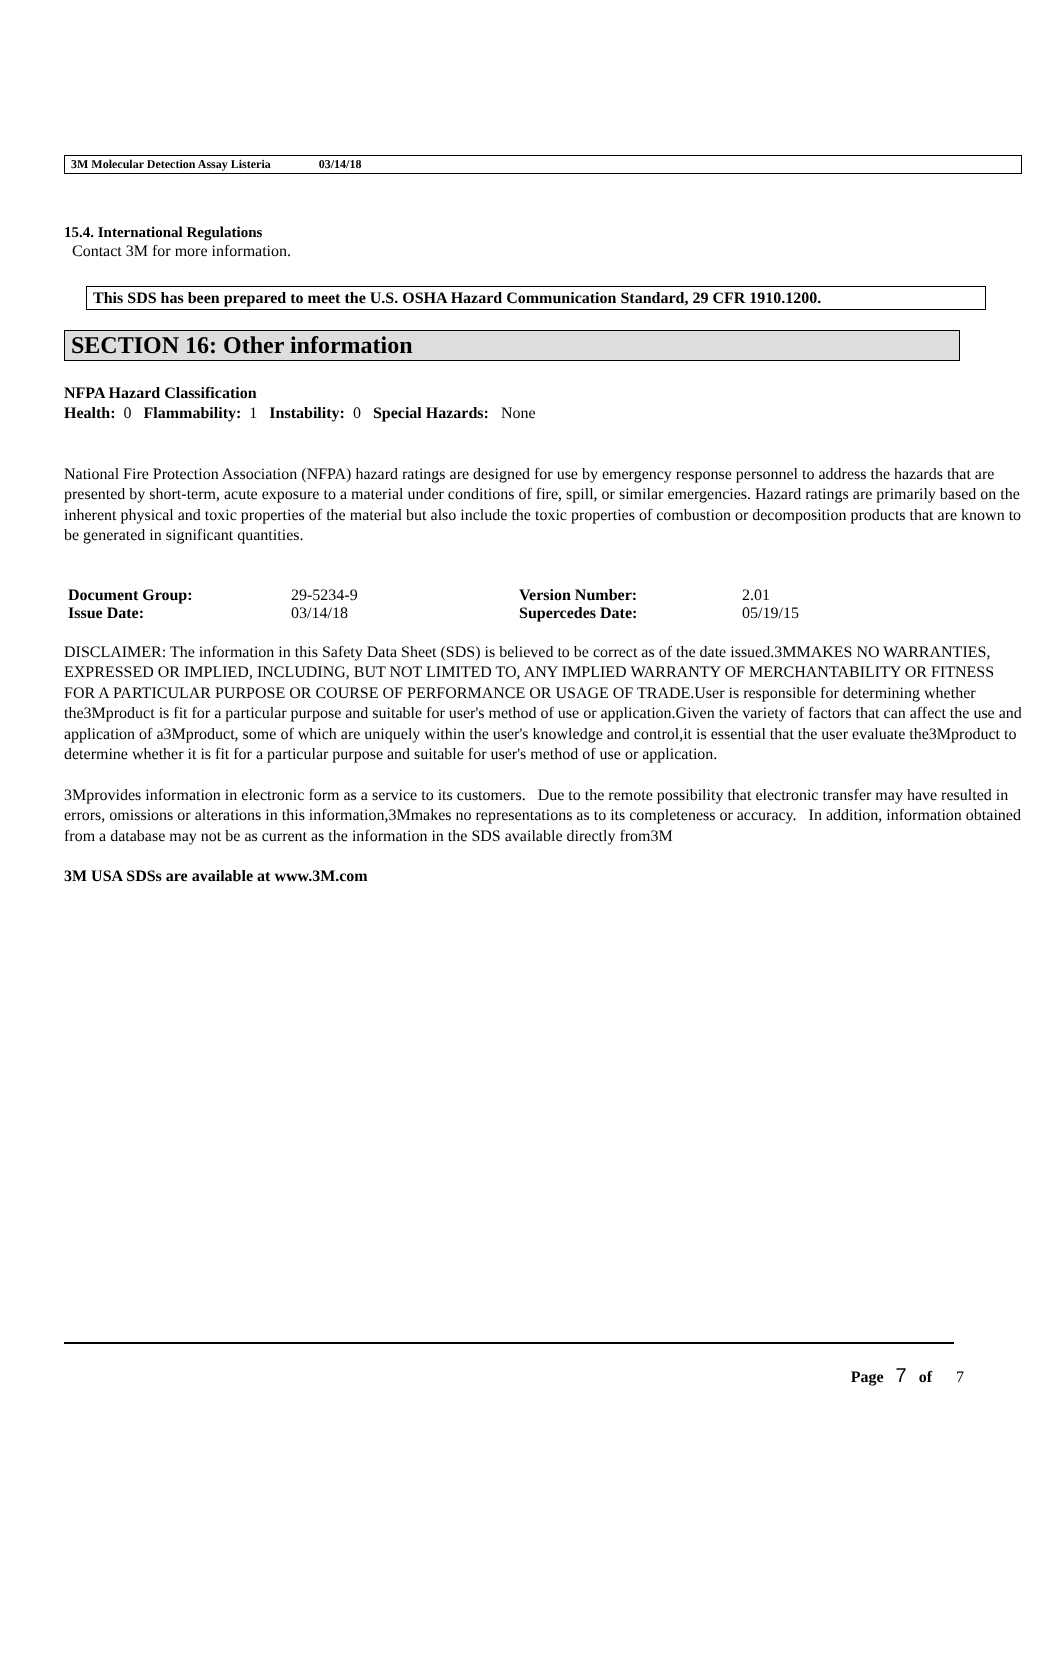3M Molecular Detection Assay Listeria 03/14/18
15.4. International Regulations
Contact 3M for more information.
This SDS has been prepared to meet the U.S. OSHA Hazard Communication Standard, 29 CFR 1910.1200.
SECTION 16: Other information
NFPA Hazard Classification
Health: 0 Flammability: 1 Instability: 0 Special Hazards: None
National Fire Protection Association (NFPA) hazard ratings are designed for use by emergency response personnel to address the hazards that are presented by short-term, acute exposure to a material under conditions of fire, spill, or similar emergencies. Hazard ratings are primarily based on the inherent physical and toxic properties of the material but also include the toxic properties of combustion or decomposition products that are known to be generated in significant quantities.
| Document Group: | 29-5234-9 | Version Number: | 2.01 |
| Issue Date: | 03/14/18 | Supercedes Date: | 05/19/15 |
DISCLAIMER: The information in this Safety Data Sheet (SDS) is believed to be correct as of the date issued.3MMAKES NO WARRANTIES, EXPRESSED OR IMPLIED, INCLUDING, BUT NOT LIMITED TO, ANY IMPLIED WARRANTY OF MERCHANTABILITY OR FITNESS FOR A PARTICULAR PURPOSE OR COURSE OF PERFORMANCE OR USAGE OF TRADE.User is responsible for determining whether the3Mproduct is fit for a particular purpose and suitable for user's method of use or application.Given the variety of factors that can affect the use and application of a3Mproduct, some of which are uniquely within the user's knowledge and control,it is essential that the user evaluate the3Mproduct to determine whether it is fit for a particular purpose and suitable for user's method of use or application.
3Mprovides information in electronic form as a service to its customers. Due to the remote possibility that electronic transfer may have resulted in errors, omissions or alterations in this information,3Mmakes no representations as to its completeness or accuracy. In addition, information obtained from a database may not be as current as the information in the SDS available directly from3M
3M USA SDSs are available at www.3M.com
Page 7 of 7